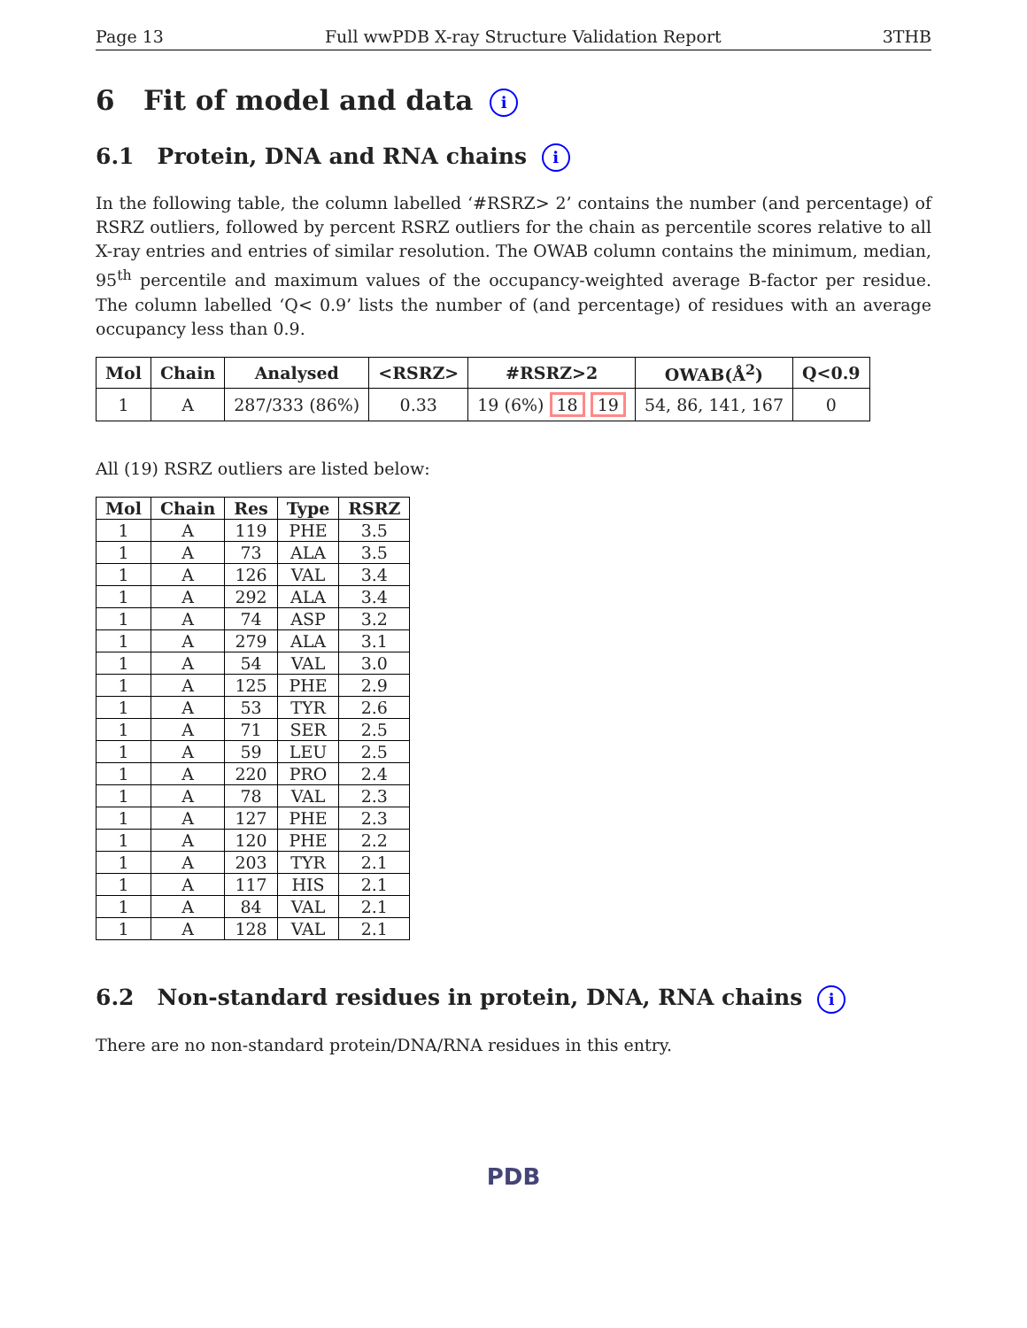Page 13 Full wwPDB X-ray Structure Validation Report 3THB
6 Fit of model and data i
6.1 Protein, DNA and RNA chains i
In the following table, the column labelled ‘#RSRZ> 2’ contains the number (and percentage) of RSRZ outliers, followed by percent RSRZ outliers for the chain as percentile scores relative to all X-ray entries and entries of similar resolution. The OWAB column contains the minimum, median, 95<sup>th</sup> percentile and maximum values of the occupancy-weighted average B-factor per residue. The column labelled ‘Q< 0.9’ lists the number of (and percentage) of residues with an average occupancy less than 0.9.
| Mol | Chain | Analysed | <RSRZ> | #RSRZ>2 | OWAB(Å<sup>2</sup>) | Q<0.9 |
| --- | --- | --- | --- | --- | --- | --- |
| 1 | A | 287/333 (86%) | 0.33 | 19 (6%) 18 19 | 54, 86, 141, 167 | 0 |
All (19) RSRZ outliers are listed below:
| Mol | Chain | Res | Type | RSRZ |
| --- | --- | --- | --- | --- |
| 1 | A | 119 | PHE | 3.5 |
| 1 | A | 73 | ALA | 3.5 |
| 1 | A | 126 | VAL | 3.4 |
| 1 | A | 292 | ALA | 3.4 |
| 1 | A | 74 | ASP | 3.2 |
| 1 | A | 279 | ALA | 3.1 |
| 1 | A | 54 | VAL | 3.0 |
| 1 | A | 125 | PHE | 2.9 |
| 1 | A | 53 | TYR | 2.6 |
| 1 | A | 71 | SER | 2.5 |
| 1 | A | 59 | LEU | 2.5 |
| 1 | A | 220 | PRO | 2.4 |
| 1 | A | 78 | VAL | 2.3 |
| 1 | A | 127 | PHE | 2.3 |
| 1 | A | 120 | PHE | 2.2 |
| 1 | A | 203 | TYR | 2.1 |
| 1 | A | 117 | HIS | 2.1 |
| 1 | A | 84 | VAL | 2.1 |
| 1 | A | 128 | VAL | 2.1 |
6.2 Non-standard residues in protein, DNA, RNA chains i
There are no non-standard protein/DNA/RNA residues in this entry.
PDB